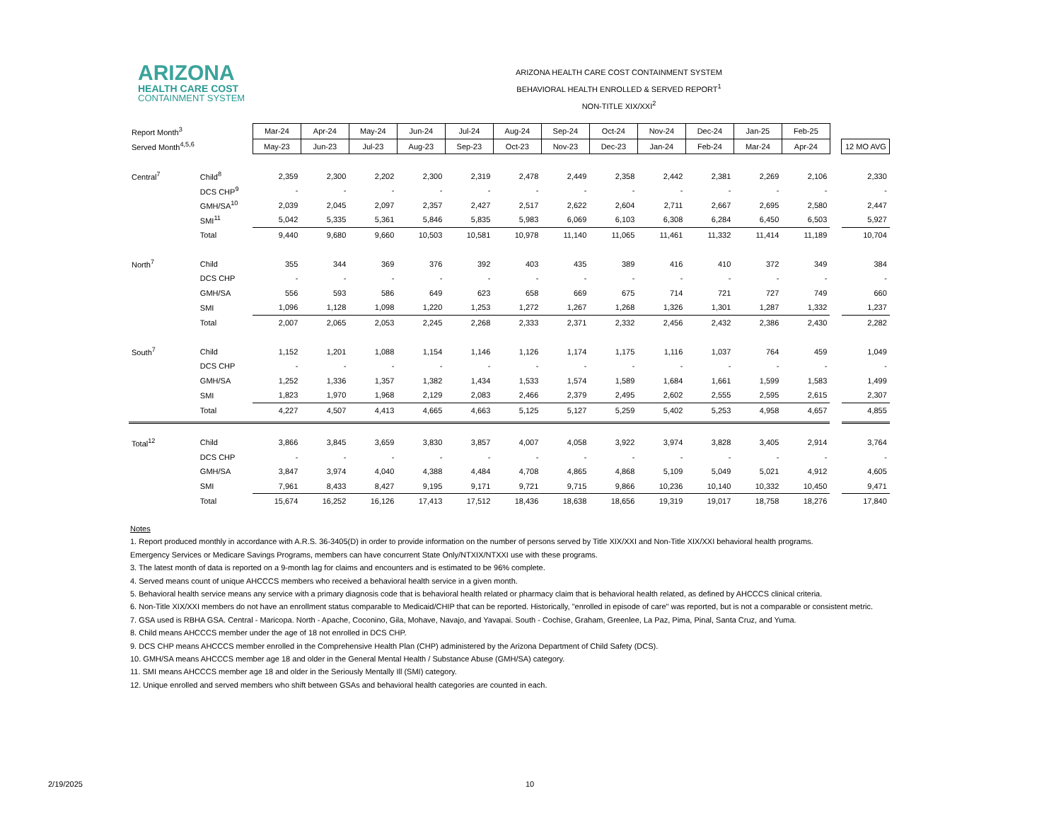ARIZONA
HEALTH CARE COST
CONTAINMENT SYSTEM
ARIZONA HEALTH CARE COST CONTAINMENT SYSTEM
BEHAVIORAL HEALTH ENROLLED & SERVED REPORT<sup>1</sup>
NON-TITLE XIX/XXI<sup>2</sup>
| Report Month<sup>3</sup> | | Mar-24 | Apr-24 | May-24 | Jun-24 | Jul-24 | Aug-24 | Sep-24 | Oct-24 | Nov-24 | Dec-24 | Jan-25 | Feb-25 | | |
| Served Month<sup>4,5,6</sup> | | May-23 | Jun-23 | Jul-23 | Aug-23 | Sep-23 | Oct-23 | Nov-23 | Dec-23 | Jan-24 | Feb-24 | Mar-24 | Apr-24 | | 12 MO AVG |
| Central<sup>7</sup> | Child<sup>8</sup> | 2,359 | 2,300 | 2,202 | 2,300 | 2,319 | 2,478 | 2,449 | 2,358 | 2,442 | 2,381 | 2,269 | 2,106 | | 2,330 |
| | DCS CHP<sup>9</sup> | - | - | - | - | - | - | - | - | - | - | - | - | | - |
| | GMH/SA<sup>10</sup> | 2,039 | 2,045 | 2,097 | 2,357 | 2,427 | 2,517 | 2,622 | 2,604 | 2,711 | 2,667 | 2,695 | 2,580 | | 2,447 |
| | SMI<sup>11</sup> | 5,042 | 5,335 | 5,361 | 5,846 | 5,835 | 5,983 | 6,069 | 6,103 | 6,308 | 6,284 | 6,450 | 6,503 | | 5,927 |
| | Total | 9,440 | 9,680 | 9,660 | 10,503 | 10,581 | 10,978 | 11,140 | 11,065 | 11,461 | 11,332 | 11,414 | 11,189 | | 10,704 |
| North<sup>7</sup> | Child | 355 | 344 | 369 | 376 | 392 | 403 | 435 | 389 | 416 | 410 | 372 | 349 | | 384 |
| | DCS CHP | - | - | - | - | - | - | - | - | - | - | - | - | | - |
| | GMH/SA | 556 | 593 | 586 | 649 | 623 | 658 | 669 | 675 | 714 | 721 | 727 | 749 | | 660 |
| | SMI | 1,096 | 1,128 | 1,098 | 1,220 | 1,253 | 1,272 | 1,267 | 1,268 | 1,326 | 1,301 | 1,287 | 1,332 | | 1,237 |
| | Total | 2,007 | 2,065 | 2,053 | 2,245 | 2,268 | 2,333 | 2,371 | 2,332 | 2,456 | 2,432 | 2,386 | 2,430 | | 2,282 |
| South<sup>7</sup> | Child | 1,152 | 1,201 | 1,088 | 1,154 | 1,146 | 1,126 | 1,174 | 1,175 | 1,116 | 1,037 | 764 | 459 | | 1,049 |
| | DCS CHP | - | - | - | - | - | - | - | - | - | - | - | - | | - |
| | GMH/SA | 1,252 | 1,336 | 1,357 | 1,382 | 1,434 | 1,533 | 1,574 | 1,589 | 1,684 | 1,661 | 1,599 | 1,583 | | 1,499 |
| | SMI | 1,823 | 1,970 | 1,968 | 2,129 | 2,083 | 2,466 | 2,379 | 2,495 | 2,602 | 2,555 | 2,595 | 2,615 | | 2,307 |
| | Total | 4,227 | 4,507 | 4,413 | 4,665 | 4,663 | 5,125 | 5,127 | 5,259 | 5,402 | 5,253 | 4,958 | 4,657 | | 4,855 |
| Total<sup>12</sup> | Child | 3,866 | 3,845 | 3,659 | 3,830 | 3,857 | 4,007 | 4,058 | 3,922 | 3,974 | 3,828 | 3,405 | 2,914 | | 3,764 |
| | DCS CHP | - | - | - | - | - | - | - | - | - | - | - | - | | - |
| | GMH/SA | 3,847 | 3,974 | 4,040 | 4,388 | 4,484 | 4,708 | 4,865 | 4,868 | 5,109 | 5,049 | 5,021 | 4,912 | | 4,605 |
| | SMI | 7,961 | 8,433 | 8,427 | 9,195 | 9,171 | 9,721 | 9,715 | 9,866 | 10,236 | 10,140 | 10,332 | 10,450 | | 9,471 |
| | Total | 15,674 | 16,252 | 16,126 | 17,413 | 17,512 | 18,436 | 18,638 | 18,656 | 19,319 | 19,017 | 18,758 | 18,276 | | 17,840 |
Notes
1. Report produced monthly in accordance with A.R.S. 36-3405(D) in order to provide information on the number of persons served by Title XIX/XXI and Non-Title XIX/XXI behavioral health programs.
Emergency Services or Medicare Savings Programs, members can have concurrent State Only/NTXIX/NTXXI use with these programs.
3. The latest month of data is reported on a 9-month lag for claims and encounters and is estimated to be 96% complete.
4. Served means count of unique AHCCCS members who received a behavioral health service in a given month.
5. Behavioral health service means any service with a primary diagnosis code that is behavioral health related or pharmacy claim that is behavioral health related, as defined by AHCCCS clinical criteria.
6. Non-Title XIX/XXI members do not have an enrollment status comparable to Medicaid/CHIP that can be reported. Historically, "enrolled in episode of care" was reported, but is not a comparable or consistent metric.
7. GSA used is RBHA GSA. Central - Maricopa. North - Apache, Coconino, Gila, Mohave, Navajo, and Yavapai. South - Cochise, Graham, Greenlee, La Paz, Pima, Pinal, Santa Cruz, and Yuma.
8. Child means AHCCCS member under the age of 18 not enrolled in DCS CHP.
9. DCS CHP means AHCCCS member enrolled in the Comprehensive Health Plan (CHP) administered by the Arizona Department of Child Safety (DCS).
10. GMH/SA means AHCCCS member age 18 and older in the General Mental Health / Substance Abuse (GMH/SA) category.
11. SMI means AHCCCS member age 18 and older in the Seriously Mentally Ill (SMI) category.
12. Unique enrolled and served members who shift between GSAs and behavioral health categories are counted in each.
2/19/2025 10